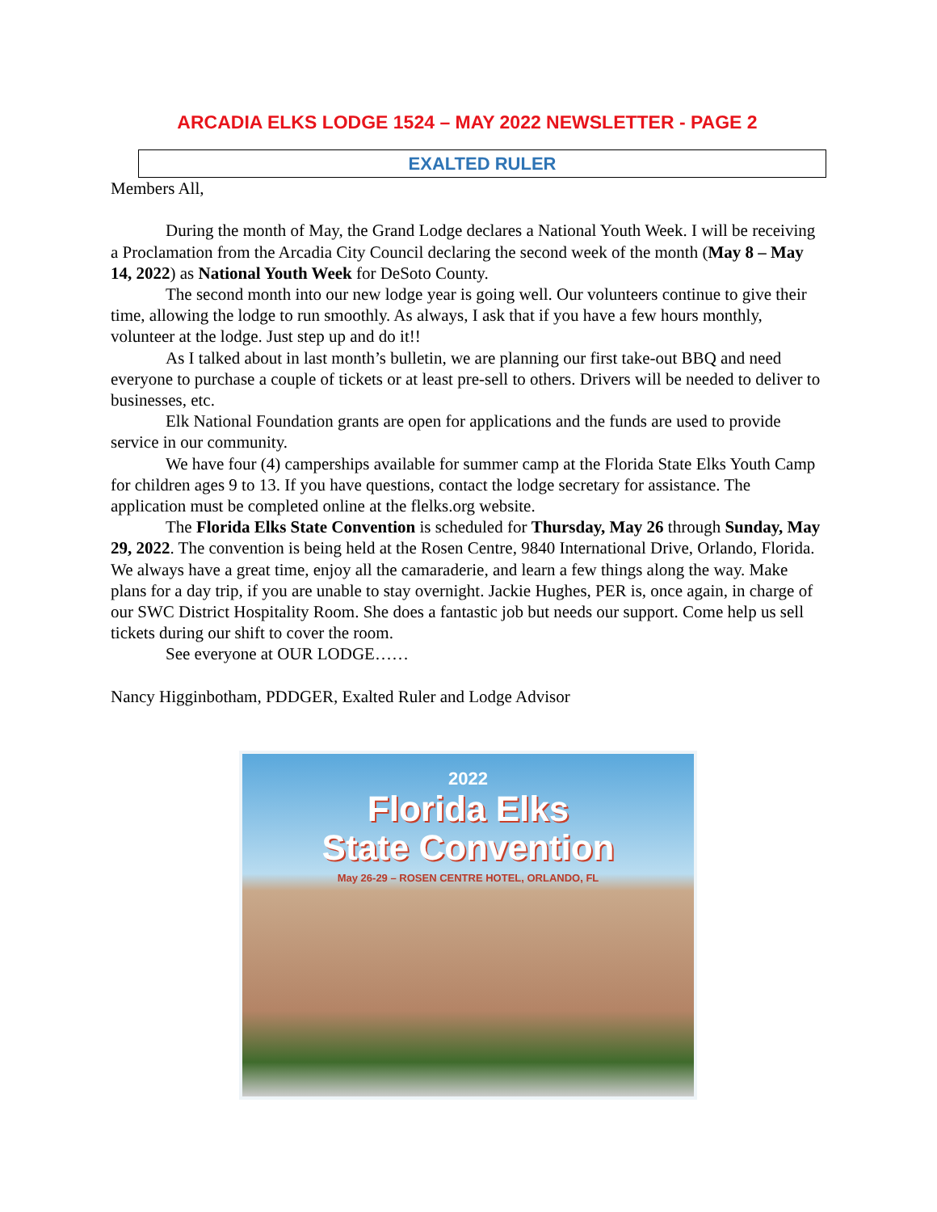ARCADIA ELKS LODGE 1524 – MAY 2022 NEWSLETTER - PAGE 2
EXALTED RULER
Members All,
During the month of May, the Grand Lodge declares a National Youth Week. I will be receiving a Proclamation from the Arcadia City Council declaring the second week of the month (May 8 – May 14, 2022) as National Youth Week for DeSoto County.
The second month into our new lodge year is going well. Our volunteers continue to give their time, allowing the lodge to run smoothly. As always, I ask that if you have a few hours monthly, volunteer at the lodge. Just step up and do it!!
As I talked about in last month’s bulletin, we are planning our first take-out BBQ and need everyone to purchase a couple of tickets or at least pre-sell to others. Drivers will be needed to deliver to businesses, etc.
Elk National Foundation grants are open for applications and the funds are used to provide service in our community.
We have four (4) camperships available for summer camp at the Florida State Elks Youth Camp for children ages 9 to 13. If you have questions, contact the lodge secretary for assistance. The application must be completed online at the flelks.org website.
The Florida Elks State Convention is scheduled for Thursday, May 26 through Sunday, May 29, 2022. The convention is being held at the Rosen Centre, 9840 International Drive, Orlando, Florida. We always have a great time, enjoy all the camaraderie, and learn a few things along the way. Make plans for a day trip, if you are unable to stay overnight. Jackie Hughes, PER is, once again, in charge of our SWC District Hospitality Room. She does a fantastic job but needs our support. Come help us sell tickets during our shift to cover the room.
See everyone at OUR LODGE……
Nancy Higginbotham, PDDGER, Exalted Ruler and Lodge Advisor
2022
Florida Elks
State Convention
May 26-29 – ROSEN CENTRE HOTEL, ORLANDO, FL